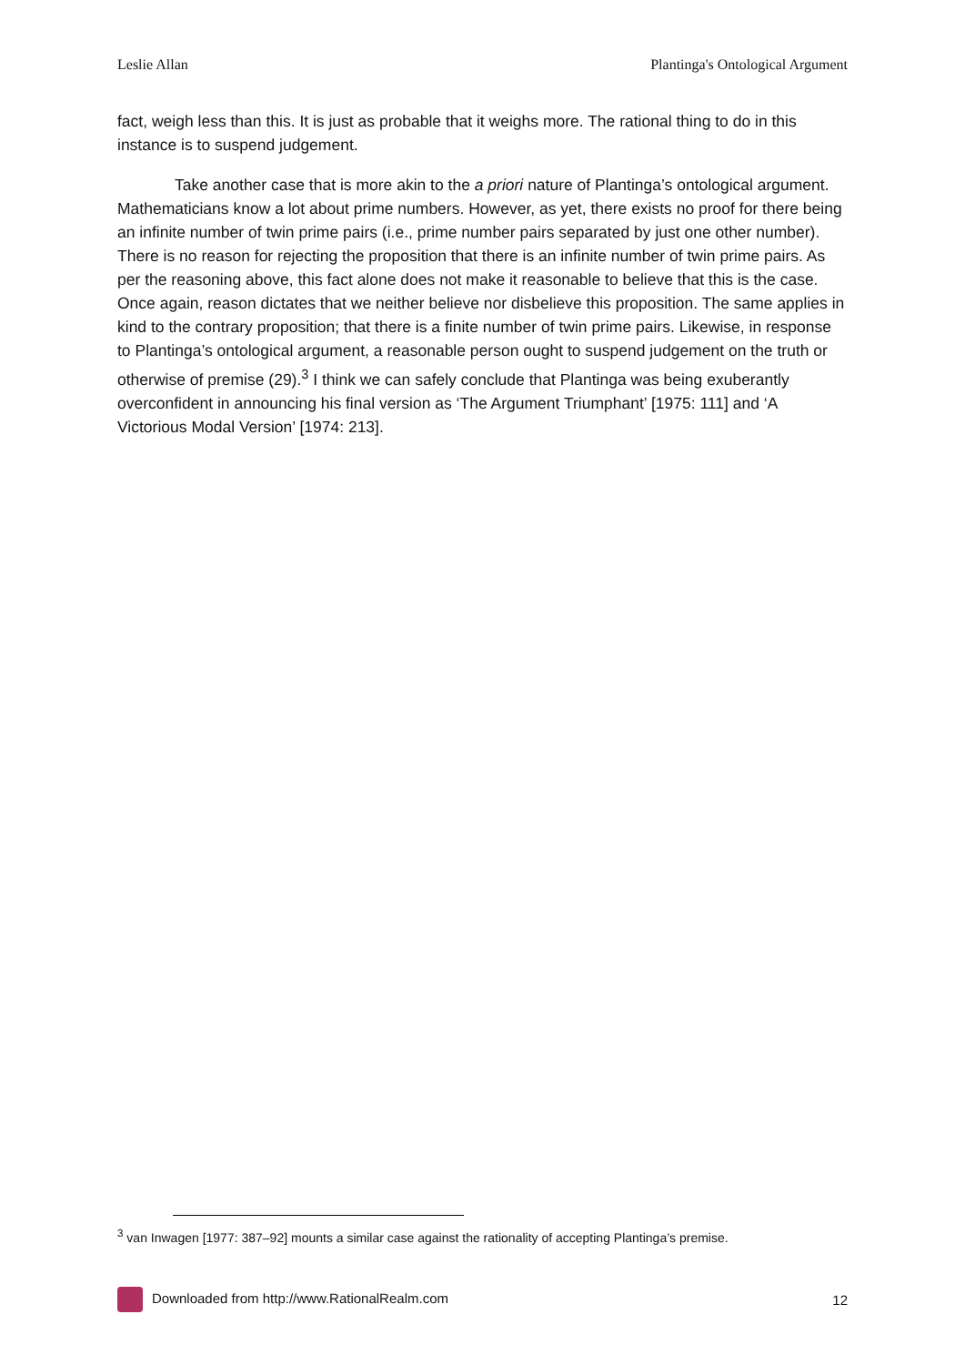Leslie Allan Plantinga's Ontological Argument
fact, weigh less than this. It is just as probable that it weighs more. The rational thing to do in this instance is to suspend judgement.
Take another case that is more akin to the a priori nature of Plantinga’s ontological argument. Mathematicians know a lot about prime numbers. However, as yet, there exists no proof for there being an infinite number of twin prime pairs (i.e., prime number pairs separated by just one other number). There is no reason for rejecting the proposition that there is an infinite number of twin prime pairs. As per the reasoning above, this fact alone does not make it reasonable to believe that this is the case. Once again, reason dictates that we neither believe nor disbelieve this proposition. The same applies in kind to the contrary proposition; that there is a finite number of twin prime pairs. Likewise, in response to Plantinga’s ontological argument, a reasonable person ought to suspend judgement on the truth or otherwise of premise (29).<sup>3</sup> I think we can safely conclude that Plantinga was being exuberantly overconfident in announcing his final version as ‘The Argument Triumphant’ [1975: 111] and ‘A Victorious Modal Version’ [1974: 213].
<sup>3</sup> van Inwagen [1977: 387–92] mounts a similar case against the rationality of accepting Plantinga’s premise.
Downloaded from http://www.RationalRealm.com 12